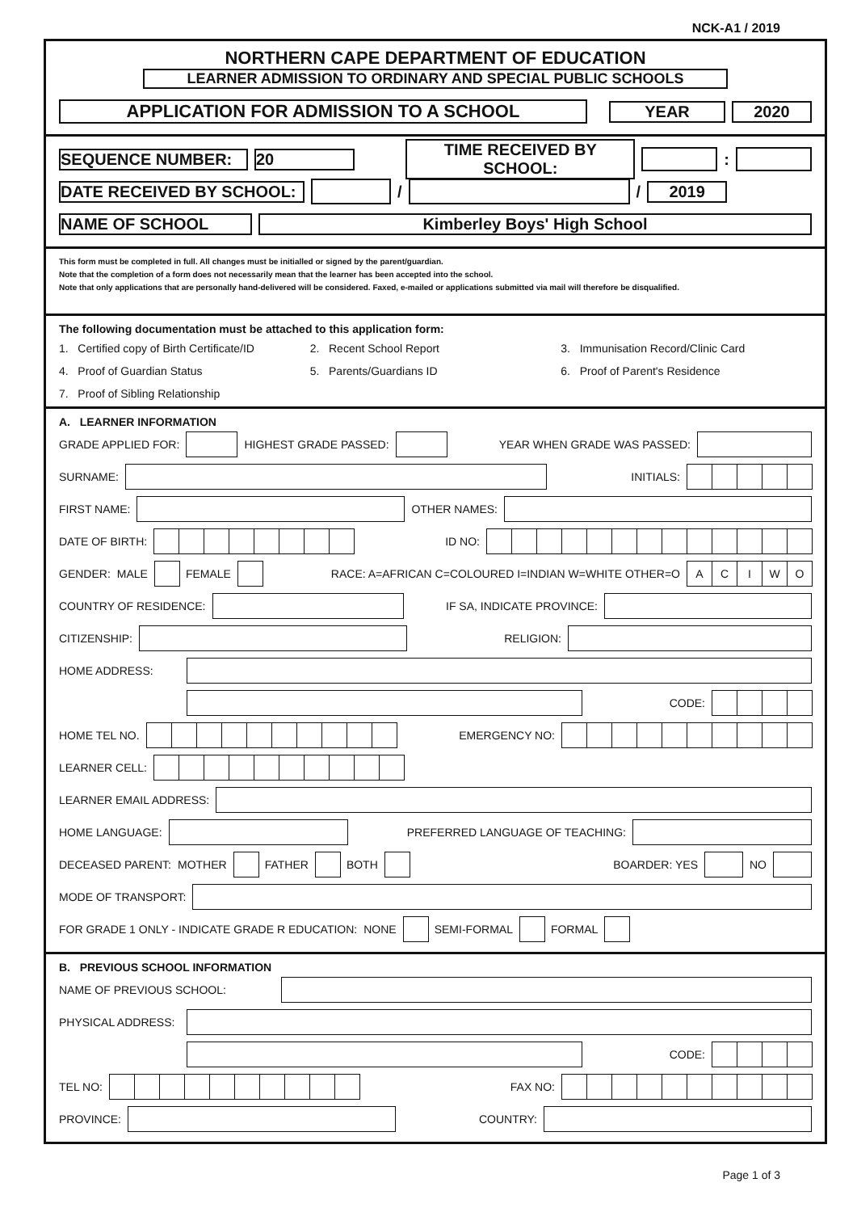NCK-A1 / 2019
NORTHERN CAPE DEPARTMENT OF EDUCATION
LEARNER ADMISSION TO ORDINARY AND SPECIAL PUBLIC SCHOOLS
APPLICATION FOR ADMISSION TO A SCHOOL YEAR 2020
SEQUENCE NUMBER: 20 TIME RECEIVED BY SCHOOL: :
DATE RECEIVED BY SCHOOL: / / 2019
NAME OF SCHOOL Kimberley Boys' High School
This form must be completed in full. All changes must be initialled or signed by the parent/guardian.
Note that the completion of a form does not necessarily mean that the learner has been accepted into the school.
Note that only applications that are personally hand-delivered will be considered. Faxed, e-mailed or applications submitted via mail will therefore be disqualified.
The following documentation must be attached to this application form:
1. Certified copy of Birth Certificate/ID 2. Recent School Report 3. Immunisation Record/Clinic Card 4. Proof of Guardian Status 5. Parents/Guardians ID 6. Proof of Parent's Residence 7. Proof of Sibling Relationship
A. LEARNER INFORMATION
GRADE APPLIED FOR: HIGHEST GRADE PASSED: YEAR WHEN GRADE WAS PASSED:
SURNAME: INITIALS:
FIRST NAME: OTHER NAMES:
DATE OF BIRTH: ID NO:
GENDER: MALE FEMALE RACE: A=AFRICAN C=COLOURED I=INDIAN W=WHITE OTHER=O ACIWO
COUNTRY OF RESIDENCE: IF SA, INDICATE PROVINCE:
CITIZENSHIP: RELIGION:
HOME ADDRESS:
CODE:
HOME TEL NO. EMERGENCY NO:
LEARNER CELL:
LEARNER EMAIL ADDRESS:
HOME LANGUAGE: PREFERRED LANGUAGE OF TEACHING:
DECEASED PARENT: MOTHER FATHER BOTH BOARDER: YES NO
MODE OF TRANSPORT:
FOR GRADE 1 ONLY - INDICATE GRADE R EDUCATION: NONE SEMI-FORMAL FORMAL
B. PREVIOUS SCHOOL INFORMATION
NAME OF PREVIOUS SCHOOL:
PHYSICAL ADDRESS:
CODE:
TEL NO: FAX NO:
PROVINCE: COUNTRY:
Page 1 of 3